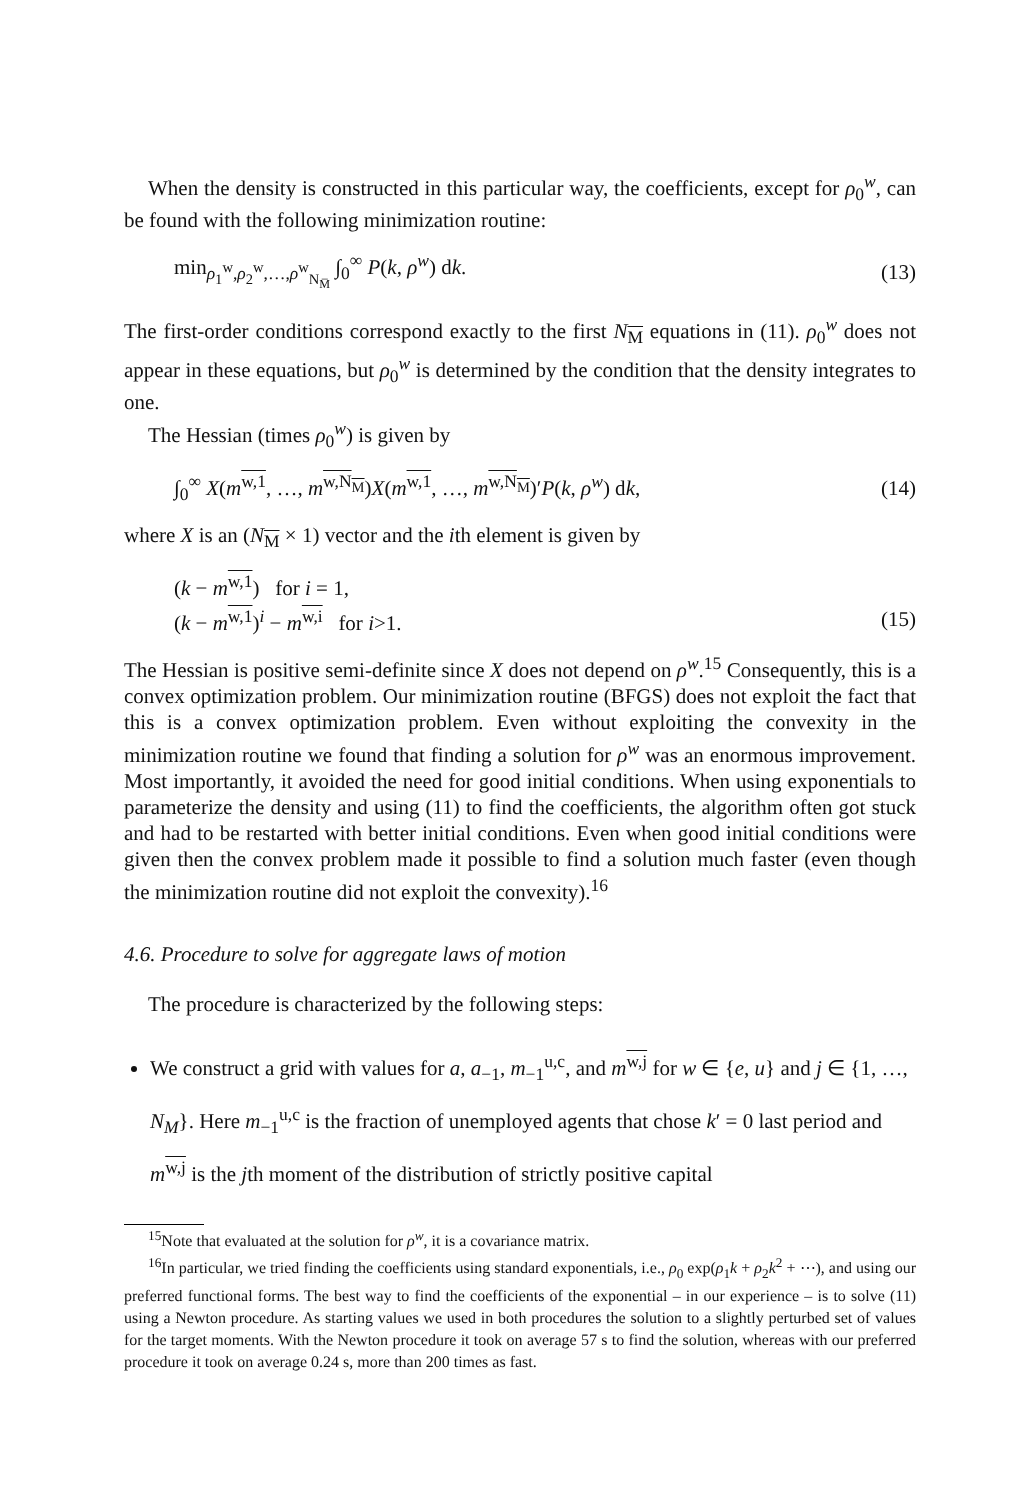When the density is constructed in this particular way, the coefficients, except for ρ<sub>0</sub><sup>w</sup>, can be found with the following minimization routine:
min<sub>ρ<sub>1</sub><sup>w</sup>,ρ<sub>2</sub><sup>w</sup>,…,ρ<sup>w</sup><sub>N<sub>M̅</sub></sub></sub> ∫<sub>0</sub><sup>∞</sup> P(k, ρ<sup>w</sup>) dk. (13)
The first-order conditions correspond exactly to the first N<sub>M</sub> equations in (11). ρ<sub>0</sub><sup>w</sup> does not appear in these equations, but ρ<sub>0</sub><sup>w</sup> is determined by the condition that the density integrates to one.
The Hessian (times ρ<sub>0</sub><sup>w</sup>) is given by
∫<sub>0</sub><sup>∞</sup> X(m<sup>w,1</sup>, …, m<sup>w,N<sub>M</sub></sup>)X(m<sup>w,1</sup>, …, m<sup>w,N<sub>M</sub></sup>)′P(k, ρ<sup>w</sup>) dk, (14)
where X is an (N<sub>M</sub> × 1) vector and the ith element is given by
(k − m<sup>w,1</sup>) for i = 1,
(k − m<sup>w,1</sup>)<sup>i</sup> − m<sup>w,i</sup> for i>1. (15)
The Hessian is positive semi-definite since X does not depend on ρ<sup>w</sup>.<sup>15</sup> Consequently, this is a convex optimization problem. Our minimization routine (BFGS) does not exploit the fact that this is a convex optimization problem. Even without exploiting the convexity in the minimization routine we found that finding a solution for ρ<sup>w</sup> was an enormous improvement. Most importantly, it avoided the need for good initial conditions. When using exponentials to parameterize the density and using (11) to find the coefficients, the algorithm often got stuck and had to be restarted with better initial conditions. Even when good initial conditions were given then the convex problem made it possible to find a solution much faster (even though the minimization routine did not exploit the convexity).<sup>16</sup>
4.6. Procedure to solve for aggregate laws of motion
The procedure is characterized by the following steps:
We construct a grid with values for a, a<sub>−1</sub>, m<sub>−1</sub><sup>u,c</sup>, and m<sup>w,j</sup> for w ∈ {e, u} and j ∈ {1, …, N<sub>M</sub>}. Here m<sub>−1</sub><sup>u,c</sup> is the fraction of unemployed agents that chose k′ = 0 last period and m<sup>w,j</sup> is the jth moment of the distribution of strictly positive capital
<sup>15</sup> Note that evaluated at the solution for ρ<sup>w</sup>, it is a covariance matrix.
<sup>16</sup> In particular, we tried finding the coefficients using standard exponentials, i.e., ρ<sub>0</sub> exp(ρ<sub>1</sub>k + ρ<sub>2</sub>k<sup>2</sup> + ⋯), and using our preferred functional forms. The best way to find the coefficients of the exponential – in our experience – is to solve (11) using a Newton procedure. As starting values we used in both procedures the solution to a slightly perturbed set of values for the target moments. With the Newton procedure it took on average 57 s to find the solution, whereas with our preferred procedure it took on average 0.24 s, more than 200 times as fast.